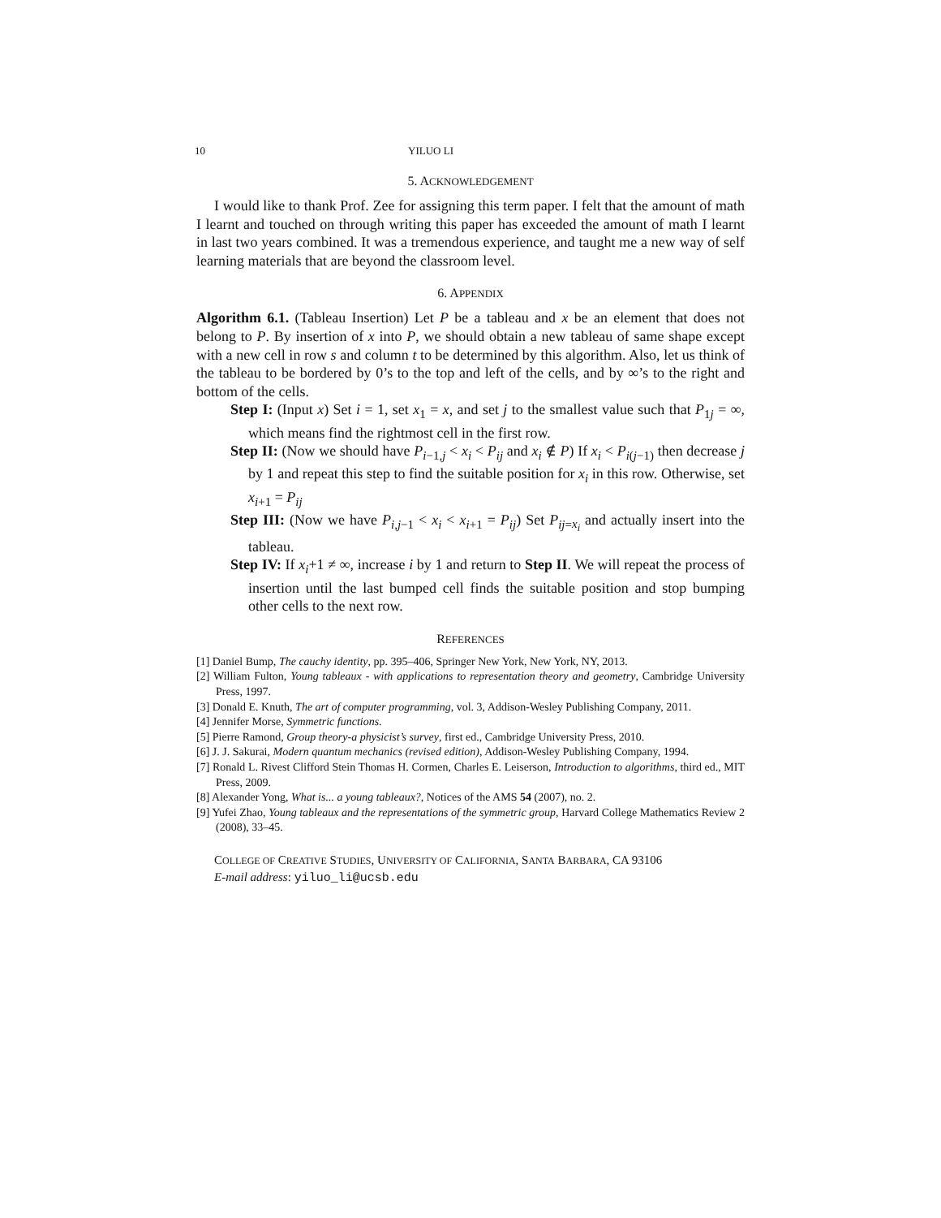10 YILUO LI
5. ACKNOWLEDGEMENT
I would like to thank Prof. Zee for assigning this term paper. I felt that the amount of math I learnt and touched on through writing this paper has exceeded the amount of math I learnt in last two years combined. It was a tremendous experience, and taught me a new way of self learning materials that are beyond the classroom level.
6. APPENDIX
Algorithm 6.1. (Tableau Insertion) Let P be a tableau and x be an element that does not belong to P. By insertion of x into P, we should obtain a new tableau of same shape except with a new cell in row s and column t to be determined by this algorithm. Also, let us think of the tableau to be bordered by 0’s to the top and left of the cells, and by ∞’s to the right and bottom of the cells.
Step I: (Input x) Set i = 1, set x<sub>1</sub> = x, and set j to the smallest value such that P<sub>1j</sub> = ∞, which means find the rightmost cell in the first row.
Step II: (Now we should have P<sub>i−1,j</sub> < x<sub>i</sub> < P<sub>ij</sub> and x<sub>i</sub> ∉ P) If x<sub>i</sub> < P<sub>i(j−1)</sub> then decrease j by 1 and repeat this step to find the suitable position for x<sub>i</sub> in this row. Otherwise, set x<sub>i+1</sub> = P<sub>ij</sub>
Step III: (Now we have P<sub>i,j−1</sub> < x<sub>i</sub> < x<sub>i+1</sub> = P<sub>ij</sub>) Set P<sub>ij=x<sub>i</sub></sub> and actually insert into the tableau.
Step IV: If x<sub>i</sub>+1 ≠ ∞, increase i by 1 and return to Step II. We will repeat the process of insertion until the last bumped cell finds the suitable position and stop bumping other cells to the next row.
REFERENCES
[1] Daniel Bump, The cauchy identity, pp. 395–406, Springer New York, New York, NY, 2013.
[2] William Fulton, Young tableaux - with applications to representation theory and geometry, Cambridge University Press, 1997.
[3] Donald E. Knuth, The art of computer programming, vol. 3, Addison-Wesley Publishing Company, 2011.
[4] Jennifer Morse, Symmetric functions.
[5] Pierre Ramond, Group theory-a physicist’s survey, first ed., Cambridge University Press, 2010.
[6] J. J. Sakurai, Modern quantum mechanics (revised edition), Addison-Wesley Publishing Company, 1994.
[7] Ronald L. Rivest Clifford Stein Thomas H. Cormen, Charles E. Leiserson, Introduction to algorithms, third ed., MIT Press, 2009.
[8] Alexander Yong, What is... a young tableaux?, Notices of the AMS 54 (2007), no. 2.
[9] Yufei Zhao, Young tableaux and the representations of the symmetric group, Harvard College Mathematics Review 2 (2008), 33–45.
COLLEGE OF CREATIVE STUDIES, UNIVERSITY OF CALIFORNIA, SANTA BARBARA, CA 93106
E-mail address: yiluo_li@ucsb.edu